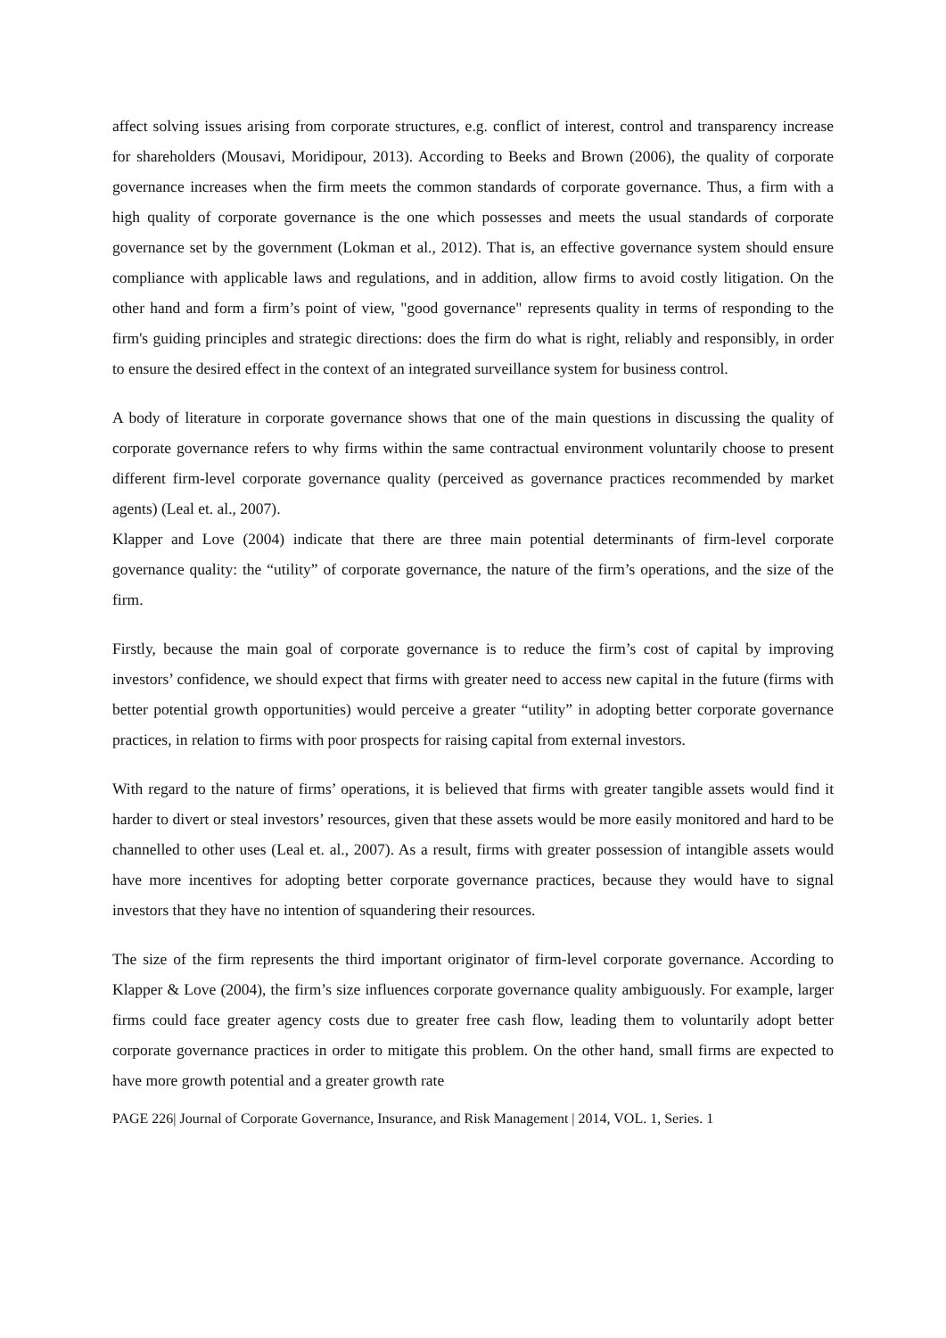affect solving issues arising from corporate structures, e.g. conflict of interest, control and transparency increase for shareholders (Mousavi, Moridipour, 2013). According to Beeks and Brown (2006), the quality of corporate governance increases when the firm meets the common standards of corporate governance. Thus, a firm with a high quality of corporate governance is the one which possesses and meets the usual standards of corporate governance set by the government (Lokman et al., 2012). That is, an effective governance system should ensure compliance with applicable laws and regulations, and in addition, allow firms to avoid costly litigation. On the other hand and form a firm’s point of view, "good governance" represents quality in terms of responding to the firm's guiding principles and strategic directions: does the firm do what is right, reliably and responsibly, in order to ensure the desired effect in the context of an integrated surveillance system for business control.
A body of literature in corporate governance shows that one of the main questions in discussing the quality of corporate governance refers to why firms within the same contractual environment voluntarily choose to present different firm-level corporate governance quality (perceived as governance practices recommended by market agents) (Leal et. al., 2007).
Klapper and Love (2004) indicate that there are three main potential determinants of firm-level corporate governance quality: the “utility” of corporate governance, the nature of the firm’s operations, and the size of the firm.
Firstly, because the main goal of corporate governance is to reduce the firm’s cost of capital by improving investors’ confidence, we should expect that firms with greater need to access new capital in the future (firms with better potential growth opportunities) would perceive a greater “utility” in adopting better corporate governance practices, in relation to firms with poor prospects for raising capital from external investors.
With regard to the nature of firms’ operations, it is believed that firms with greater tangible assets would find it harder to divert or steal investors’ resources, given that these assets would be more easily monitored and hard to be channelled to other uses (Leal et. al., 2007). As a result, firms with greater possession of intangible assets would have more incentives for adopting better corporate governance practices, because they would have to signal investors that they have no intention of squandering their resources.
The size of the firm represents the third important originator of firm-level corporate governance. According to Klapper & Love (2004), the firm’s size influences corporate governance quality ambiguously. For example, larger firms could face greater agency costs due to greater free cash flow, leading them to voluntarily adopt better corporate governance practices in order to mitigate this problem. On the other hand, small firms are expected to have more growth potential and a greater growth rate
PAGE 226| Journal of Corporate Governance, Insurance, and Risk Management | 2014, VOL. 1, Series. 1